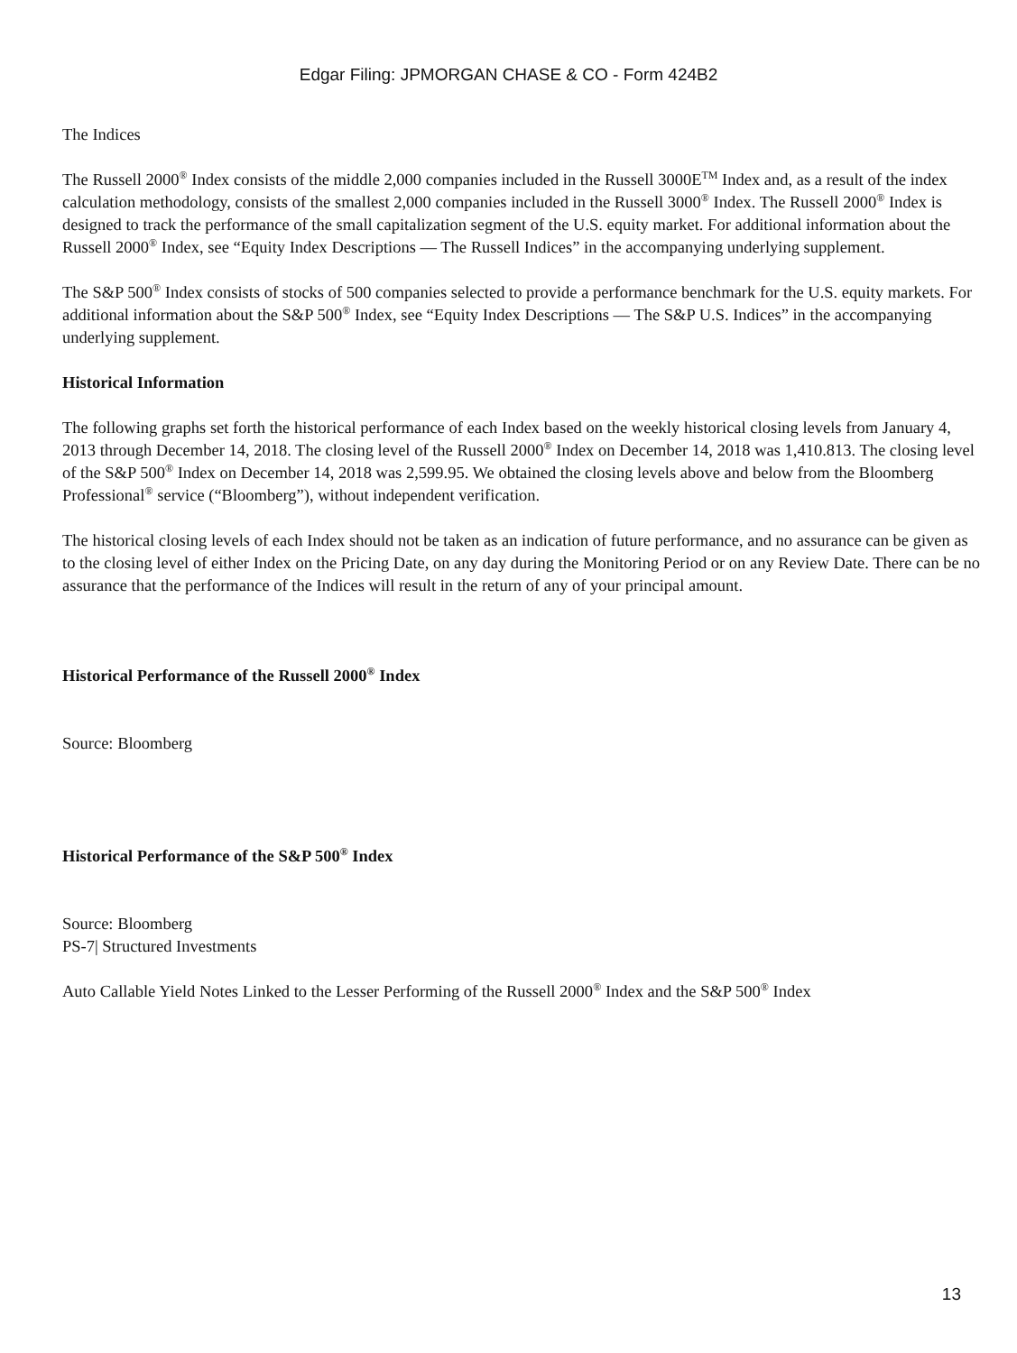Edgar Filing: JPMORGAN CHASE & CO - Form 424B2
The Indices
The Russell 2000<sup>®</sup> Index consists of the middle 2,000 companies included in the Russell 3000E<sup>TM</sup> Index and, as a result of the index calculation methodology, consists of the smallest 2,000 companies included in the Russell 3000<sup>®</sup> Index. The Russell 2000<sup>®</sup> Index is designed to track the performance of the small capitalization segment of the U.S. equity market. For additional information about the Russell 2000<sup>®</sup> Index, see “Equity Index Descriptions — The Russell Indices” in the accompanying underlying supplement.
The S&P 500<sup>®</sup> Index consists of stocks of 500 companies selected to provide a performance benchmark for the U.S. equity markets. For additional information about the S&P 500<sup>®</sup> Index, see “Equity Index Descriptions — The S&P U.S. Indices” in the accompanying underlying supplement.
Historical Information
The following graphs set forth the historical performance of each Index based on the weekly historical closing levels from January 4, 2013 through December 14, 2018. The closing level of the Russell 2000<sup>®</sup> Index on December 14, 2018 was 1,410.813. The closing level of the S&P 500<sup>®</sup> Index on December 14, 2018 was 2,599.95. We obtained the closing levels above and below from the Bloomberg Professional<sup>®</sup> service (“Bloomberg”), without independent verification.
The historical closing levels of each Index should not be taken as an indication of future performance, and no assurance can be given as to the closing level of either Index on the Pricing Date, on any day during the Monitoring Period or on any Review Date. There can be no assurance that the performance of the Indices will result in the return of any of your principal amount.
Historical Performance of the Russell 2000<sup>®</sup> Index
Source: Bloomberg
Historical Performance of the S&P 500<sup>®</sup> Index
Source: Bloomberg
PS-7| Structured Investments
Auto Callable Yield Notes Linked to the Lesser Performing of the Russell 2000<sup>®</sup> Index and the S&P 500<sup>®</sup> Index
13